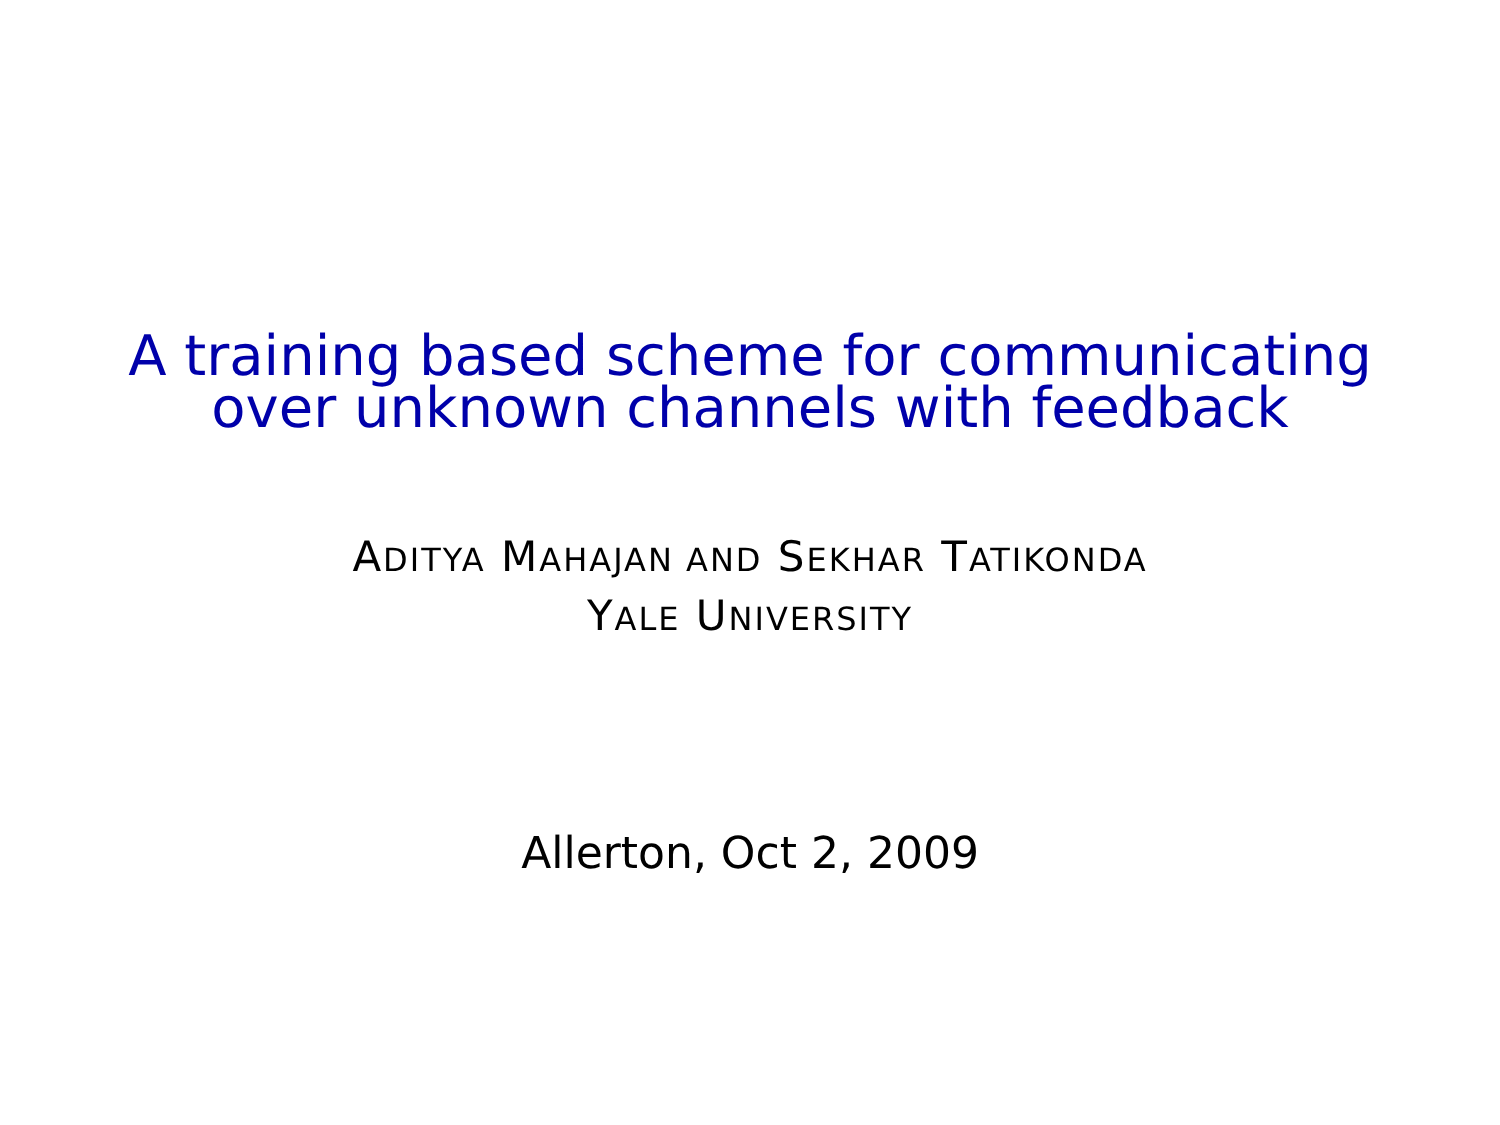A training based scheme for communicating
over unknown channels with feedback
ADITYA MAHAJAN AND SEKHAR TATIKONDA
YALE UNIVERSITY
Allerton, Oct 2, 2009